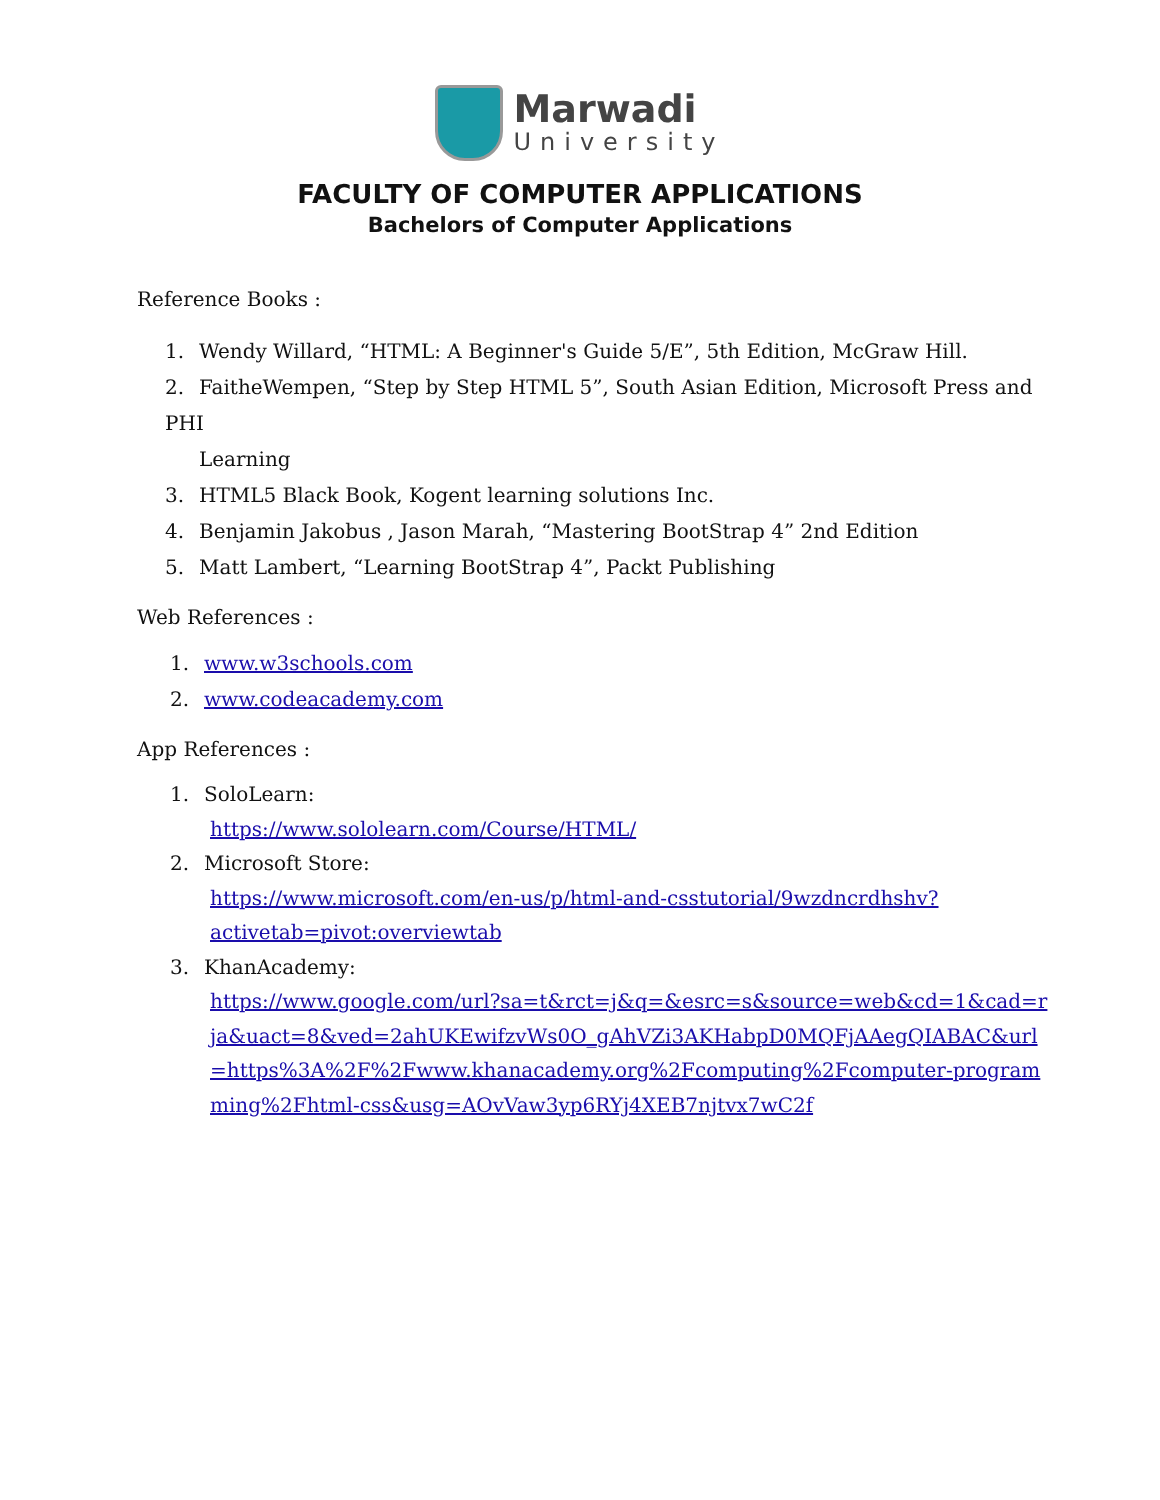Marwadi
University
FACULTY OF COMPUTER APPLICATIONS
Bachelors of Computer Applications
Reference Books :
1. Wendy Willard, “HTML: A Beginner's Guide 5/E”, 5th Edition, McGraw Hill.
2. FaitheWempen, “Step by Step HTML 5”, South Asian Edition, Microsoft Press and PHI
Learning
3. HTML5 Black Book, Kogent learning solutions Inc.
4. Benjamin Jakobus , Jason Marah, “Mastering BootStrap 4” 2nd Edition
5. Matt Lambert, “Learning BootStrap 4”, Packt Publishing
Web References :
1. www.w3schools.com
2. www.codeacademy.com
App References :
1. SoloLearn:
https://www.sololearn.com/Course/HTML/
2. Microsoft Store:
https://www.microsoft.com/en-us/p/html-and-csstutorial/9wzdncrdhshv?activetab=pivot:overviewtab
3. KhanAcademy:
https://www.google.com/url?sa=t&rct=j&q=&esrc=s&source=web&cd=1&cad=rja&uact=8&ved=2ahUKEwifzvWs0O_gAhVZi3AKHabpD0MQFjAAegQIABAC&url=https%3A%2F%2Fwww.khanacademy.org%2Fcomputing%2Fcomputer-programming%2Fhtml-css&usg=AOvVaw3yp6RYj4XEB7njtvx7wC2f